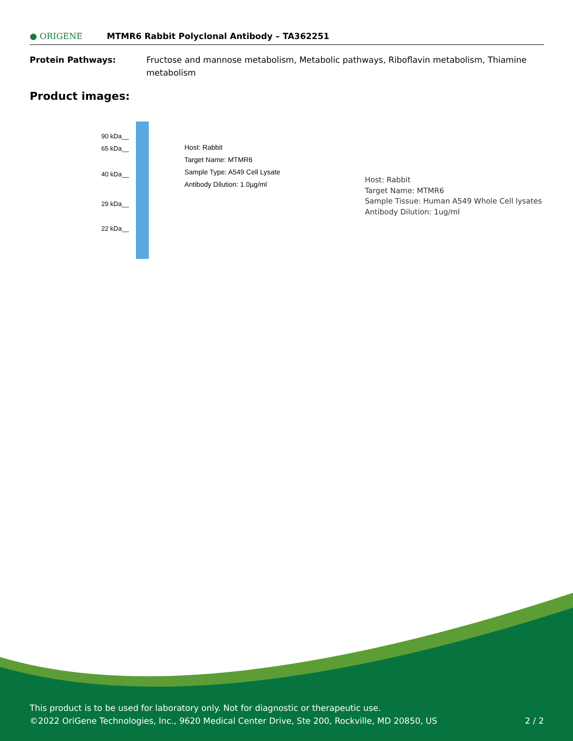● ORIGENE MTMR6 Rabbit Polyclonal Antibody – TA362251
Protein Pathways: Fructose and mannose metabolism, Metabolic pathways, Riboflavin metabolism, Thiamine metabolism
Product images:
90 kDa__
65 kDa__
40 kDa__
29 kDa__
22 kDa__
Host: Rabbit
Target Name: MTMR6
Sample Type: A549 Cell Lysate
Antibody Dilution: 1.0µg/ml
Host: Rabbit
Target Name: MTMR6
Sample Tissue: Human A549 Whole Cell lysates
Antibody Dilution: 1ug/ml
This product is to be used for laboratory only. Not for diagnostic or therapeutic use.
©2022 OriGene Technologies, Inc., 9620 Medical Center Drive, Ste 200, Rockville, MD 20850, US
2 / 2